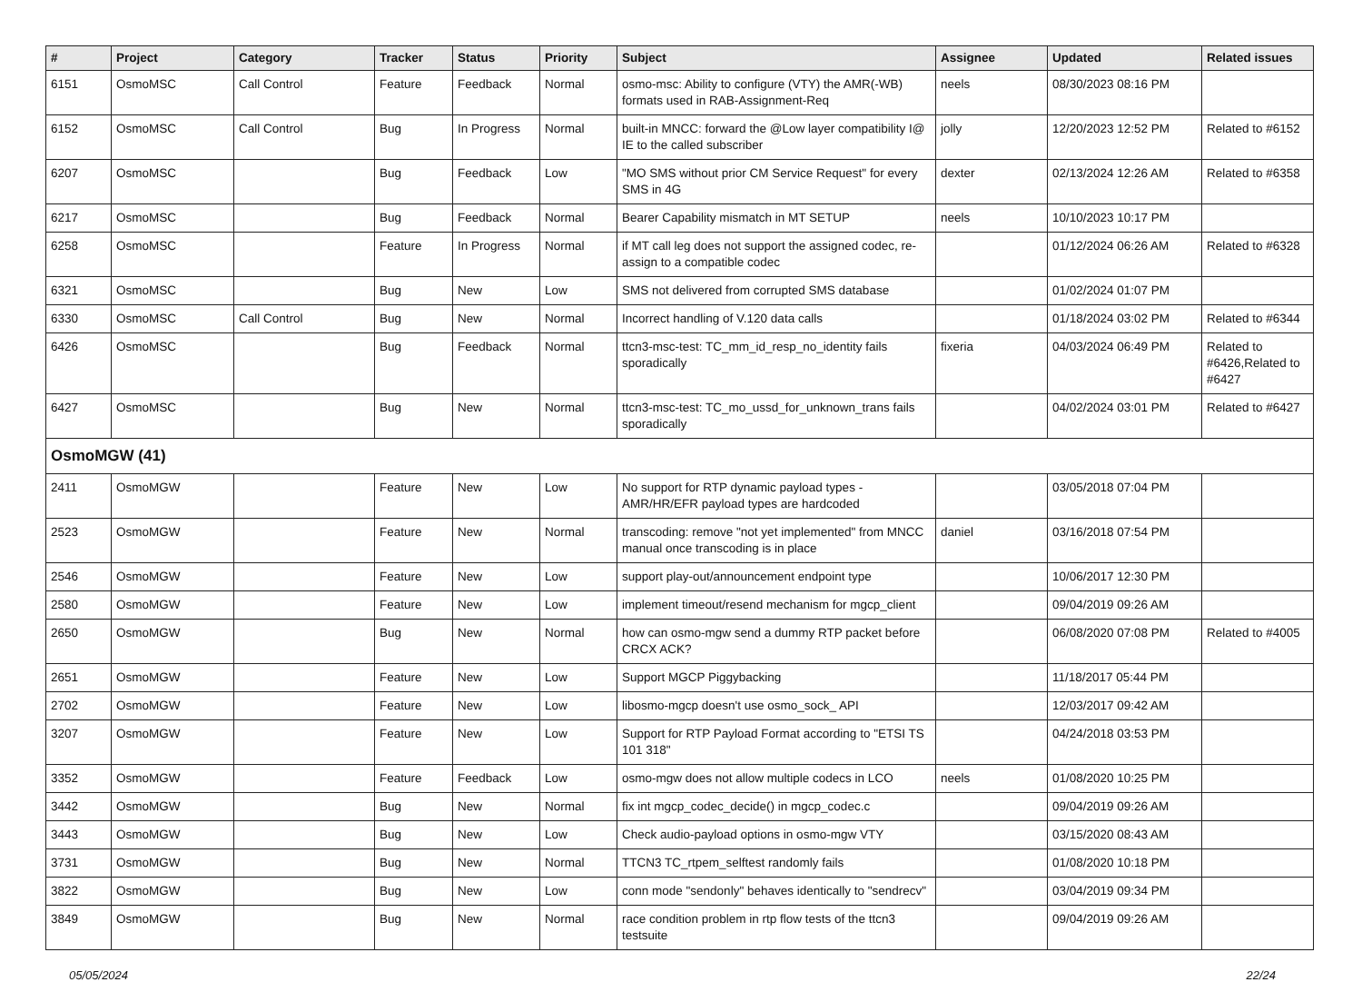| # | Project | Category | Tracker | Status | Priority | Subject | Assignee | Updated | Related issues |
| --- | --- | --- | --- | --- | --- | --- | --- | --- | --- |
| 6151 | OsmoMSC | Call Control | Feature | Feedback | Normal | osmo-msc: Ability to configure (VTY) the AMR(-WB) formats used in RAB-Assignment-Req | neels | 08/30/2023 08:16 PM | |
| 6152 | OsmoMSC | Call Control | Bug | In Progress | Normal | built-in MNCC: forward the @Low layer compatibility I@ IE to the called subscriber | jolly | 12/20/2023 12:52 PM | Related to #6152 |
| 6207 | OsmoMSC | | Bug | Feedback | Low | "MO SMS without prior CM Service Request" for every SMS in 4G | dexter | 02/13/2024 12:26 AM | Related to #6358 |
| 6217 | OsmoMSC | | Bug | Feedback | Normal | Bearer Capability mismatch in MT SETUP | neels | 10/10/2023 10:17 PM | |
| 6258 | OsmoMSC | | Feature | In Progress | Normal | if MT call leg does not support the assigned codec, re-assign to a compatible codec | | 01/12/2024 06:26 AM | Related to #6328 |
| 6321 | OsmoMSC | | Bug | New | Low | SMS not delivered from corrupted SMS database | | 01/02/2024 01:07 PM | |
| 6330 | OsmoMSC | Call Control | Bug | New | Normal | Incorrect handling of V.120 data calls | | 01/18/2024 03:02 PM | Related to #6344 |
| 6426 | OsmoMSC | | Bug | Feedback | Normal | ttcn3-msc-test: TC_mm_id_resp_no_identity fails sporadically | fixeria | 04/03/2024 06:49 PM | Related to #6426,Related to #6427 |
| 6427 | OsmoMSC | | Bug | New | Normal | ttcn3-msc-test: TC_mo_ussd_for_unknown_trans fails sporadically | | 04/02/2024 03:01 PM | Related to #6427 |
| OsmoMGW (41) | | | | | | | | | |
| 2411 | OsmoMGW | | Feature | New | Low | No support for RTP dynamic payload types - AMR/HR/EFR payload types are hardcoded | | 03/05/2018 07:04 PM | |
| 2523 | OsmoMGW | | Feature | New | Normal | transcoding: remove "not yet implemented" from MNCC manual once transcoding is in place | daniel | 03/16/2018 07:54 PM | |
| 2546 | OsmoMGW | | Feature | New | Low | support play-out/announcement endpoint type | | 10/06/2017 12:30 PM | |
| 2580 | OsmoMGW | | Feature | New | Low | implement timeout/resend mechanism for mgcp_client | | 09/04/2019 09:26 AM | |
| 2650 | OsmoMGW | | Bug | New | Normal | how can osmo-mgw send a dummy RTP packet before CRCX ACK? | | 06/08/2020 07:08 PM | Related to #4005 |
| 2651 | OsmoMGW | | Feature | New | Low | Support MGCP Piggybacking | | 11/18/2017 05:44 PM | |
| 2702 | OsmoMGW | | Feature | New | Low | libosmo-mgcp doesn't use osmo_sock_ API | | 12/03/2017 09:42 AM | |
| 3207 | OsmoMGW | | Feature | New | Low | Support for RTP Payload Format according to "ETSI TS 101 318" | | 04/24/2018 03:53 PM | |
| 3352 | OsmoMGW | | Feature | Feedback | Low | osmo-mgw does not allow multiple codecs in LCO | neels | 01/08/2020 10:25 PM | |
| 3442 | OsmoMGW | | Bug | New | Normal | fix int mgcp_codec_decide() in mgcp_codec.c | | 09/04/2019 09:26 AM | |
| 3443 | OsmoMGW | | Bug | New | Low | Check audio-payload options in osmo-mgw VTY | | 03/15/2020 08:43 AM | |
| 3731 | OsmoMGW | | Bug | New | Normal | TTCN3 TC_rtpem_selftest randomly fails | | 01/08/2020 10:18 PM | |
| 3822 | OsmoMGW | | Bug | New | Low | conn mode "sendonly" behaves identically to "sendrecv" | | 03/04/2019 09:34 PM | |
| 3849 | OsmoMGW | | Bug | New | Normal | race condition problem in rtp flow tests of the ttcn3 testsuite | | 09/04/2019 09:26 AM | |
05/05/2024 22/24